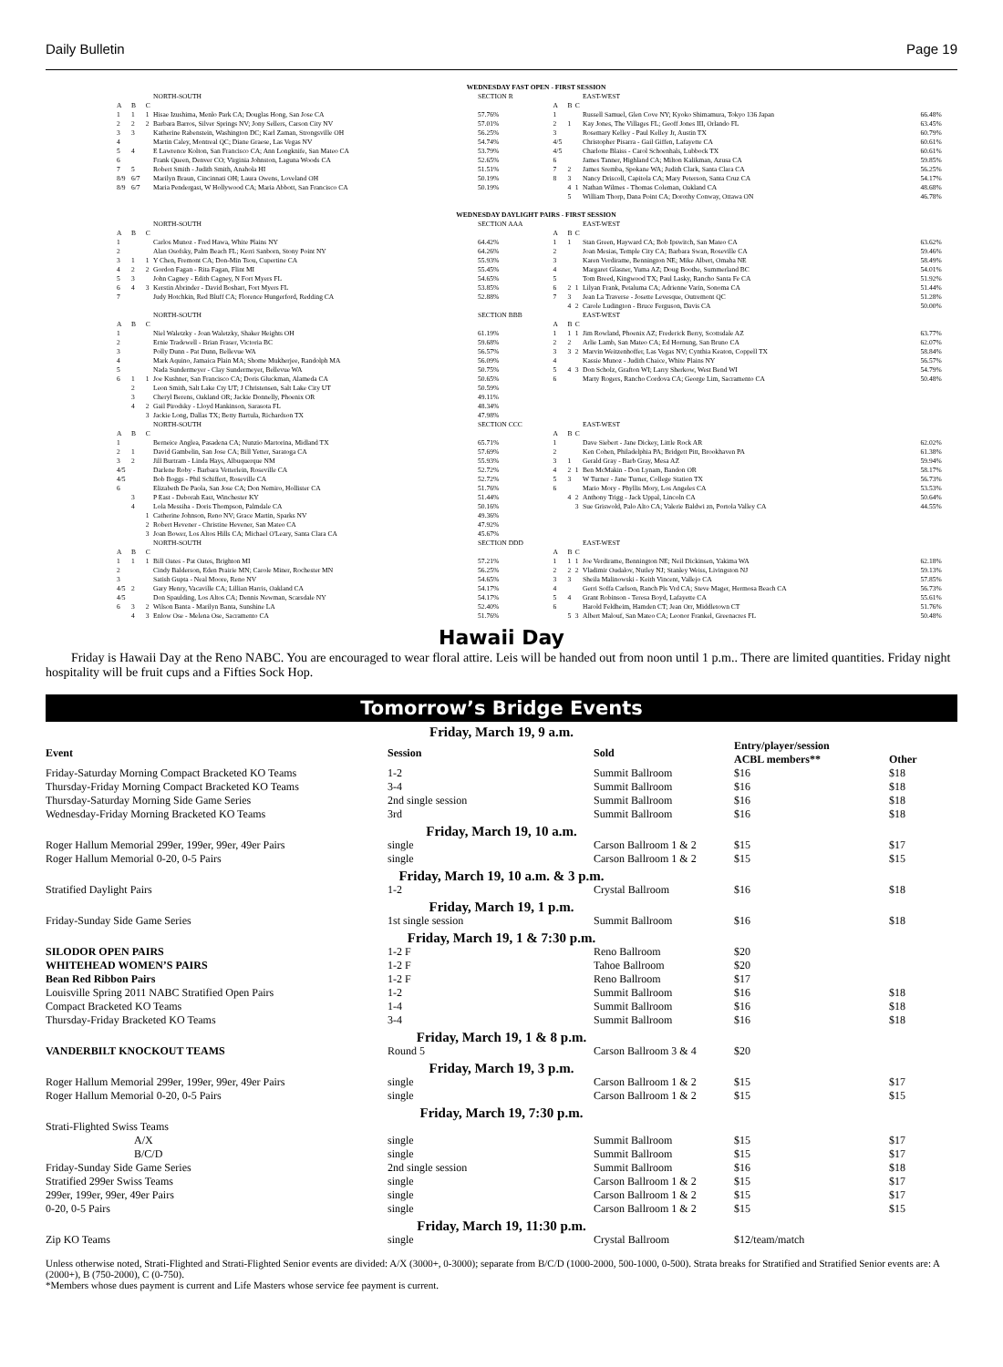Daily Bulletin Page 19
| WEDNESDAY FAST OPEN - FIRST SESSION | | | | | | | | | |
| | | | NORTH-SOUTH | SECTION R | | | | EAST-WEST | |
| A | B | C | | | A | B | C | | |
| 1 | 1 | 1 | Hisae Izushima, Menlo Park CA; Douglas Hong, San Jose CA | 57.76% | 1 | | | Russell Samuel, Glen Cove NY; Kyoko Shimamura, Tokyo 136 Japan | 66.48% |
| 2 | 2 | 2 | Barbara Barros, Silver Springs NV; Jony Sellers, Carson City NV | 57.01% | 2 | 1 | | Kay Jones, The Villages FL; Geoff Jones III, Orlando FL | 63.45% |
| 3 | 3 | | Katherine Rabenstein, Washington DC; Karl Zaman, Strongsville OH | 56.25% | 3 | | | Rosemary Kelley - Paul Kelley Jr, Austin TX | 60.79% |
| 4 | | | Martin Caley, Montreal QC; Diane Graese, Las Vegas NV | 54.74% | 4/5 | | | Christopher Pisarra - Gail Giffen, Lafayette CA | 60.61% |
| 5 | 4 | | E Lawrence Kolton, San Francisco CA; Ann Longknife, San Mateo CA | 53.79% | 4/5 | | | Charlotte Blaiss - Carol Schoenhals, Lubbock TX | 60.61% |
| 6 | | | Frank Queen, Denver CO; Virginia Johnston, Laguna Woods CA | 52.65% | 6 | | | James Tanner, Highland CA; Milton Kalikman, Azusa CA | 59.85% |
| 7 | 5 | | Robert Smith - Judith Smith, Anahola HI | 51.51% | 7 | 2 | | James Sremba, Spokane WA; Judith Clark, Santa Clara CA | 56.25% |
| 8/9 | 6/7 | | Marilyn Braun, Cincinnati OH; Laura Owens, Loveland OH | 50.19% | 8 | 3 | | Nancy Driscoll, Capitola CA; Mary Peterson, Santa Cruz CA | 54.17% |
| 8/9 | 6/7 | | Maria Pendergast, W Hollywood CA; Maria Abbott, San Francisco CA | 50.19% | | 4 | 1 | Nathan Wilmes - Thomas Coleman, Oakland CA | 48.68% |
| | | | | | | 5 | | William Thorp, Dana Point CA; Dorothy Conway, Ottawa ON | 46.78% |
| WEDNESDAY DAYLIGHT PAIRS - FIRST SESSION | | | | | | | | | |
| | | | NORTH-SOUTH | SECTION AAA | | | | EAST-WEST | |
| A | B | C | | | A | B | C | | |
| 1 | | | Carlos Munoz - Fred Hawa, White Plains NY | 64.42% | 1 | 1 | | Stan Green, Hayward CA; Bob Ipswitch, San Mateo CA | 63.62% |
| 2 | | | Alan Osofsky, Palm Beach FL; Kerri Sanborn, Stony Point NY | 64.26% | 2 | | | Joan Mesias, Temple City CA; Barbara Swan, Roseville CA | 59.46% |
| 3 | 1 | 1 | Y Chen, Fremont CA; Don-Min Tsou, Cupertine CA | 55.93% | 3 | | | Karen Verdirame, Bennington NE; Mike Albert, Omaha NE | 58.49% |
| 4 | 2 | 2 | Gordon Fagan - Rita Fagan, Flint MI | 55.45% | 4 | | | Margaret Glasner, Yuma AZ; Doug Boothe, Summerland BC | 54.01% |
| 5 | 3 | | John Cagney - Edith Cagney, N Fort Myers FL | 54.65% | 5 | | | Tom Breed, Kingwood TX; Paul Lasky, Rancho Santa Fe CA | 51.92% |
| 6 | 4 | 3 | Kerstin Abrinder - David Boshart, Fort Myers FL | 53.85% | 6 | 2 | 1 | Lilyan Frank, Petaluma CA; Adrienne Varin, Sonoma CA | 51.44% |
| 7 | | | Judy Hotchkin, Red Bluff CA; Florence Hungerford, Redding CA | 52.88% | 7 | 3 | | Jean La Traverse - Josette Levesque, Outremont QC | 51.28% |
| | | | | | | 4 | 2 | Carole Ludington - Bruce Ferguson, Davis CA | 50.00% |
| | | | NORTH-SOUTH | SECTION BBB | | | | EAST-WEST | |
| A | B | C | | | A | B | C | | |
| 1 | | | Niel Waletzky - Joan Waletzky, Shaker Heights OH | 61.19% | 1 | 1 | 1 | Jim Rowland, Phoenix AZ; Frederick Berry, Scottsdale AZ | 63.77% |
| 2 | | | Ernie Tradewell - Brian Fraser, Victoria BC | 59.68% | 2 | 2 | | Arlie Lamb, San Mateo CA; Ed Hornung, San Bruno CA | 62.07% |
| 3 | | | Polly Dunn - Pat Dunn, Bellevue WA | 56.57% | 3 | 3 | 2 | Marvin Weitzenhoffer, Las Vegas NV; Cynthia Keaton, Coppell TX | 58.84% |
| 4 | | | Mark Aquino, Jamaica Plain MA; Shome Mukherjee, Randolph MA | 56.09% | 4 | | | Kassie Munoz - Judith Chaice, White Plains NY | 56.57% |
| 5 | | | Nada Sundermeyer - Clay Sundermeyer, Bellevue WA | 50.75% | 5 | 4 | 3 | Don Scholz, Grafton WI; Larry Sherkow, West Bend WI | 54.79% |
| 6 | 1 | 1 | Joe Kushner, San Francisco CA; Doris Gluckman, Alameda CA | 50.65% | 6 | | | Marty Rogers, Rancho Cordova CA; George Lim, Sacramento CA | 50.48% |
| | 2 | | Leon Smith, Salt Lake Cty UT; J Christensen, Salt Lake City UT | 50.59% | | | | | |
| | 3 | | Cheryl Berens, Oakland OR; Jackie Donnelly, Phoenix OR | 49.11% | | | | | |
| | 4 | 2 | Gail Pirodsky - Lloyd Hankinson, Sarasota FL | 48.34% | | | | | |
| | | 3 | Jackie Long, Dallas TX; Betty Bartula, Richardson TX | 47.98% | | | | | |
| | | | NORTH-SOUTH | SECTION CCC | | | | EAST-WEST | |
| A | B | C | | | A | B | C | | |
| 1 | | | Berneice Anglea, Pasadena CA; Nunzio Martorina, Midland TX | 65.71% | 1 | | | Dave Siebert - Jane Dickey, Little Rock AR | 62.02% |
| 2 | 1 | | David Gambelin, San Jose CA; Bill Yetter, Saratoga CA | 57.69% | 2 | | | Ken Cohen, Philadelphia PA; Bridgett Pitt, Brookhaven PA | 61.38% |
| 3 | 2 | | Jill Burtram - Linda Hays, Albuquerque NM | 55.93% | 3 | 1 | | Gerald Gray - Barb Gray, Mesa AZ | 59.94% |
| 4/5 | | | Darlene Roby - Barbara Vetterlein, Roseville CA | 52.72% | 4 | 2 | 1 | Ben McMakin - Don Lynam, Bandon OR | 58.17% |
| 4/5 | | | Bob Boggs - Phil Schiffert, Roseville CA | 52.72% | 5 | 3 | | W Turner - Jane Turner, College Station TX | 56.73% |
| 6 | | | Elizabeth De Paola, San Jose CA; Don Nemiro, Hollister CA | 51.76% | 6 | | | Mario Mory - Phyllis Mory, Los Angeles CA | 53.53% |
| | 3 | | P East - Deborah East, Winchester KY | 51.44% | | 4 | 2 | Anthony Trigg - Jack Uppal, Lincoln CA | 50.64% |
| | 4 | | Lola Messiha - Doris Thompson, Palmdale CA | 50.16% | | | 3 | Sue Griswold, Palo Alto CA; Valerie Baldwi zn, Portola Valley CA | 44.55% |
| | | 1 | Catherine Johnson, Reno NV; Grace Martin, Sparks NV | 49.36% | | | | | |
| | | 2 | Robert Hevener - Christine Hevener, San Mateo CA | 47.92% | | | | | |
| | | 3 | Joan Bower, Los Altos Hills CA; Michael O'Leary, Santa Clara CA | 45.67% | | | | | |
| | | | NORTH-SOUTH | SECTION DDD | | | | EAST-WEST | |
| A | B | C | | | A | B | C | | |
| 1 | 1 | 1 | Bill Oates - Pat Oates, Brighton MI | 57.21% | 1 | 1 | 1 | Joe Verdirame, Bennington NE; Neil Dickinsen, Yakima WA | 62.18% |
| 2 | | | Cindy Balderson, Eden Prairie MN; Carole Miner, Rochester MN | 56.25% | 2 | 2 | 2 | Vladimir Oudalov, Nutley NJ; Stanley Weiss, Livingston NJ | 59.13% |
| 3 | | | Satish Gupta - Neal Moore, Reno NV | 54.65% | 3 | 3 | | Sheila Malinowski - Keith Vincent, Vallejo CA | 57.85% |
| 4/5 | 2 | | Gary Henry, Vacaville CA; Lillian Harris, Oakland CA | 54.17% | 4 | | | Gerri Soffa Carlson, Ranch Pls Vrd CA; Steve Mager, Hermosa Beach CA | 56.73% |
| 4/5 | | | Don Spaulding, Los Altos CA; Dennis Newman, Scarsdale NY | 54.17% | 5 | 4 | | Grant Robinson - Teresa Boyd, Lafayette CA | 55.61% |
| 6 | 3 | 2 | Wilson Banta - Marilyn Banta, Sunshine LA | 52.40% | 6 | | | Harold Feldheim, Hamden CT; Jean Orr, Middletown CT | 51.76% |
| | 4 | 3 | Enlow Ose - Melena Ose, Sacramento CA | 51.76% | | 5 | 3 | Albert Malouf, San Mateo CA; Leonor Frankel, Greenacres FL | 50.48% |
Hawaii Day
Friday is Hawaii Day at the Reno NABC. You are encouraged to wear floral attire. Leis will be handed out from noon until 1 p.m.. There are limited quantities. Friday night hospitality will be fruit cups and a Fifties Sock Hop.
Tomorrow’s Bridge Events
| Friday, March 19, 9 a.m. | | | | |
| Event | Session | Sold | Entry/player/session ACBL members** | Other |
| Friday-Saturday Morning Compact Bracketed KO Teams | 1-2 | Summit Ballroom | $16 | $18 |
| Thursday-Friday Morning Compact Bracketed KO Teams | 3-4 | Summit Ballroom | $16 | $18 |
| Thursday-Saturday Morning Side Game Series | 2nd single session | Summit Ballroom | $16 | $18 |
| Wednesday-Friday Morning Bracketed KO Teams | 3rd | Summit Ballroom | $16 | $18 |
| Friday, March 19, 10 a.m. | | | | |
| Roger Hallum Memorial 299er, 199er, 99er, 49er Pairs | single | Carson Ballroom 1 & 2 | $15 | $17 |
| Roger Hallum Memorial 0-20, 0-5 Pairs | single | Carson Ballroom 1 & 2 | $15 | $15 |
| Friday, March 19, 10 a.m. & 3 p.m. | | | | |
| Stratified Daylight Pairs | 1-2 | Crystal Ballroom | $16 | $18 |
| Friday, March 19, 1 p.m. | | | | |
| Friday-Sunday Side Game Series | 1st single session | Summit Ballroom | $16 | $18 |
| Friday, March 19, 1 & 7:30 p.m. | | | | |
| SILODOR OPEN PAIRS | 1-2 F | Reno Ballroom | $20 | |
| WHITEHEAD WOMEN’S PAIRS | 1-2 F | Tahoe Ballroom | $20 | |
| Bean Red Ribbon Pairs | 1-2 F | Reno Ballroom | $17 | |
| Louisville Spring 2011 NABC Stratified Open Pairs | 1-2 | Summit Ballroom | $16 | $18 |
| Compact Bracketed KO Teams | 1-4 | Summit Ballroom | $16 | $18 |
| Thursday-Friday Bracketed KO Teams | 3-4 | Summit Ballroom | $16 | $18 |
| Friday, March 19, 1 & 8 p.m. | | | | |
| VANDERBILT KNOCKOUT TEAMS | Round 5 | Carson Ballroom 3 & 4 | $20 | |
| Friday, March 19, 3 p.m. | | | | |
| Roger Hallum Memorial 299er, 199er, 99er, 49er Pairs | single | Carson Ballroom 1 & 2 | $15 | $17 |
| Roger Hallum Memorial 0-20, 0-5 Pairs | single | Carson Ballroom 1 & 2 | $15 | $15 |
| Friday, March 19, 7:30 p.m. | | | | |
| Strati-Flighted Swiss Teams | | | | |
| A/X | single | Summit Ballroom | $15 | $17 |
| B/C/D | single | Summit Ballroom | $15 | $17 |
| Friday-Sunday Side Game Series | 2nd single session | Summit Ballroom | $16 | $18 |
| Stratified 299er Swiss Teams | single | Carson Ballroom 1 & 2 | $15 | $17 |
| 299er, 199er, 99er, 49er Pairs | single | Carson Ballroom 1 & 2 | $15 | $17 |
| 0-20, 0-5 Pairs | single | Carson Ballroom 1 & 2 | $15 | $15 |
| Friday, March 19, 11:30 p.m. | | | | |
| Zip KO Teams | single | Crystal Ballroom | $12/team/match | |
Unless otherwise noted, Strati-Flighted and Strati-Flighted Senior events are divided: A/X (3000+, 0-3000); separate from B/C/D (1000-2000, 500-1000, 0-500). Strata breaks for Stratified and Stratified Senior events are: A (2000+), B (750-2000), C (0-750).
*Members whose dues payment is current and Life Masters whose service fee payment is current.